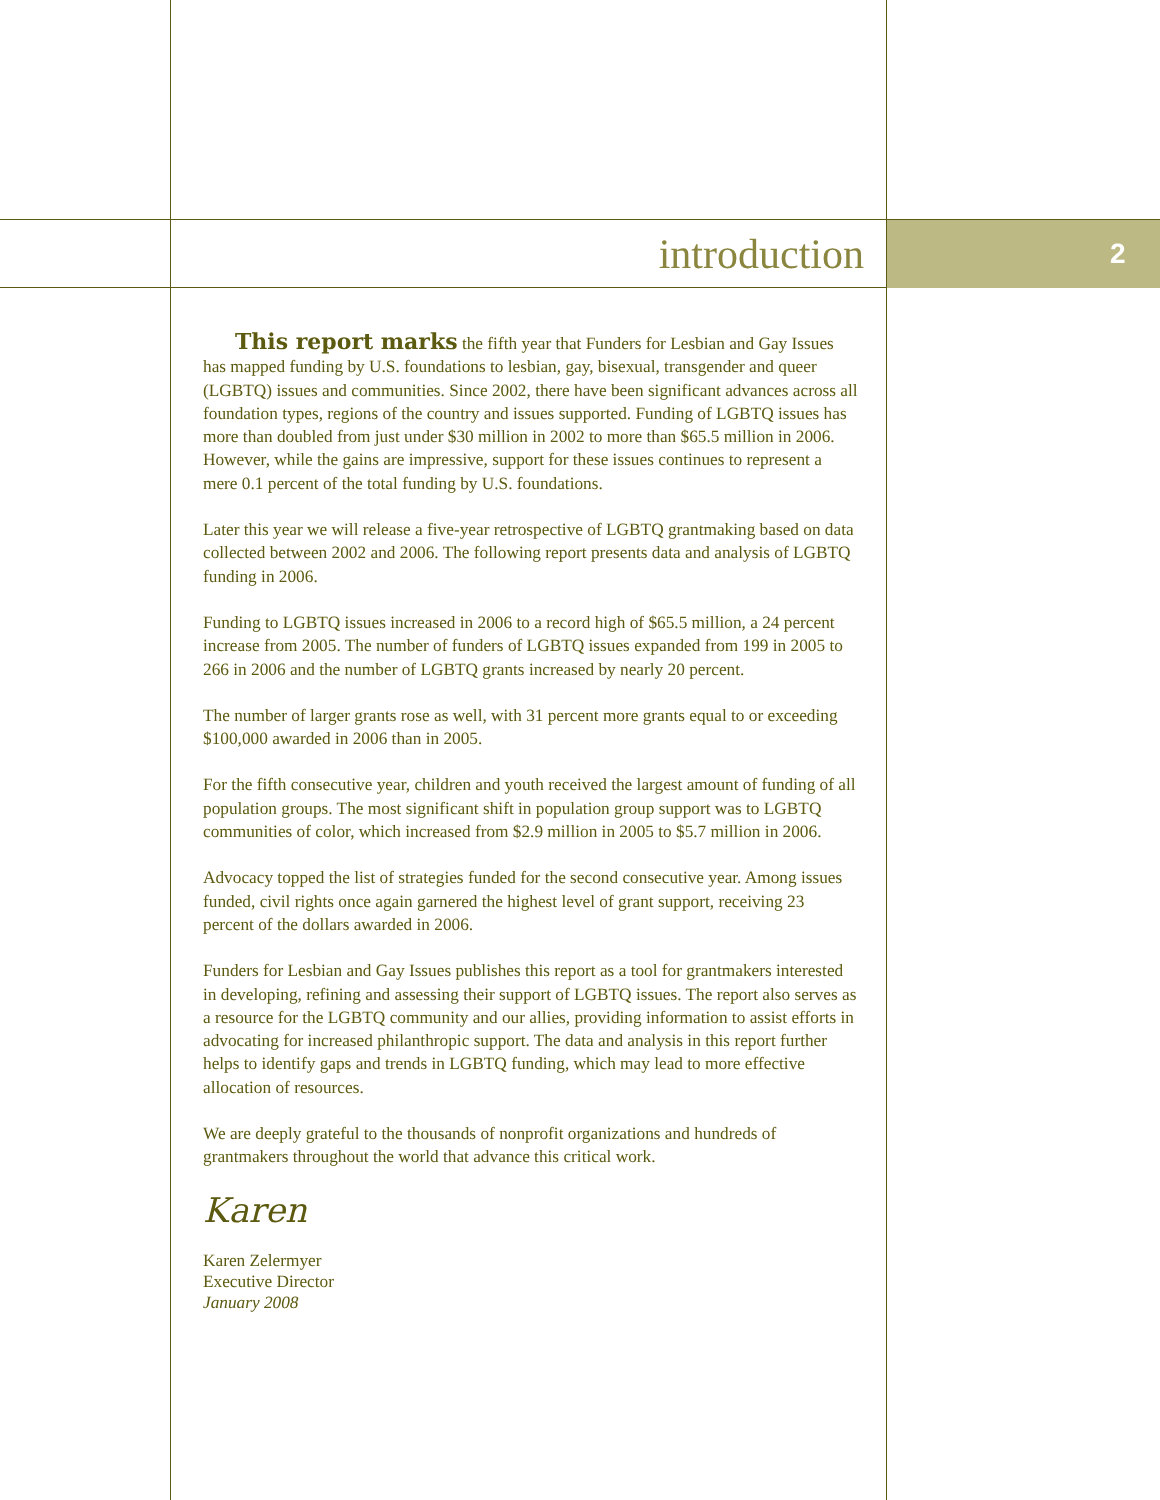introduction 2
This report marks the fifth year that Funders for Lesbian and Gay Issues has mapped funding by U.S. foundations to lesbian, gay, bisexual, transgender and queer (LGBTQ) issues and communities. Since 2002, there have been significant advances across all foundation types, regions of the country and issues supported. Funding of LGBTQ issues has more than doubled from just under $30 million in 2002 to more than $65.5 million in 2006. However, while the gains are impressive, support for these issues continues to represent a mere 0.1 percent of the total funding by U.S. foundations.
Later this year we will release a five-year retrospective of LGBTQ grantmaking based on data collected between 2002 and 2006. The following report presents data and analysis of LGBTQ funding in 2006.
Funding to LGBTQ issues increased in 2006 to a record high of $65.5 million, a 24 percent increase from 2005. The number of funders of LGBTQ issues expanded from 199 in 2005 to 266 in 2006 and the number of LGBTQ grants increased by nearly 20 percent.
The number of larger grants rose as well, with 31 percent more grants equal to or exceeding $100,000 awarded in 2006 than in 2005.
For the fifth consecutive year, children and youth received the largest amount of funding of all population groups. The most significant shift in population group support was to LGBTQ communities of color, which increased from $2.9 million in 2005 to $5.7 million in 2006.
Advocacy topped the list of strategies funded for the second consecutive year. Among issues funded, civil rights once again garnered the highest level of grant support, receiving 23 percent of the dollars awarded in 2006.
Funders for Lesbian and Gay Issues publishes this report as a tool for grantmakers interested in developing, refining and assessing their support of LGBTQ issues. The report also serves as a resource for the LGBTQ community and our allies, providing information to assist efforts in advocating for increased philanthropic support. The data and analysis in this report further helps to identify gaps and trends in LGBTQ funding, which may lead to more effective allocation of resources.
We are deeply grateful to the thousands of nonprofit organizations and hundreds of grantmakers throughout the world that advance this critical work.
Karen
Karen Zelermyer
Executive Director
January 2008